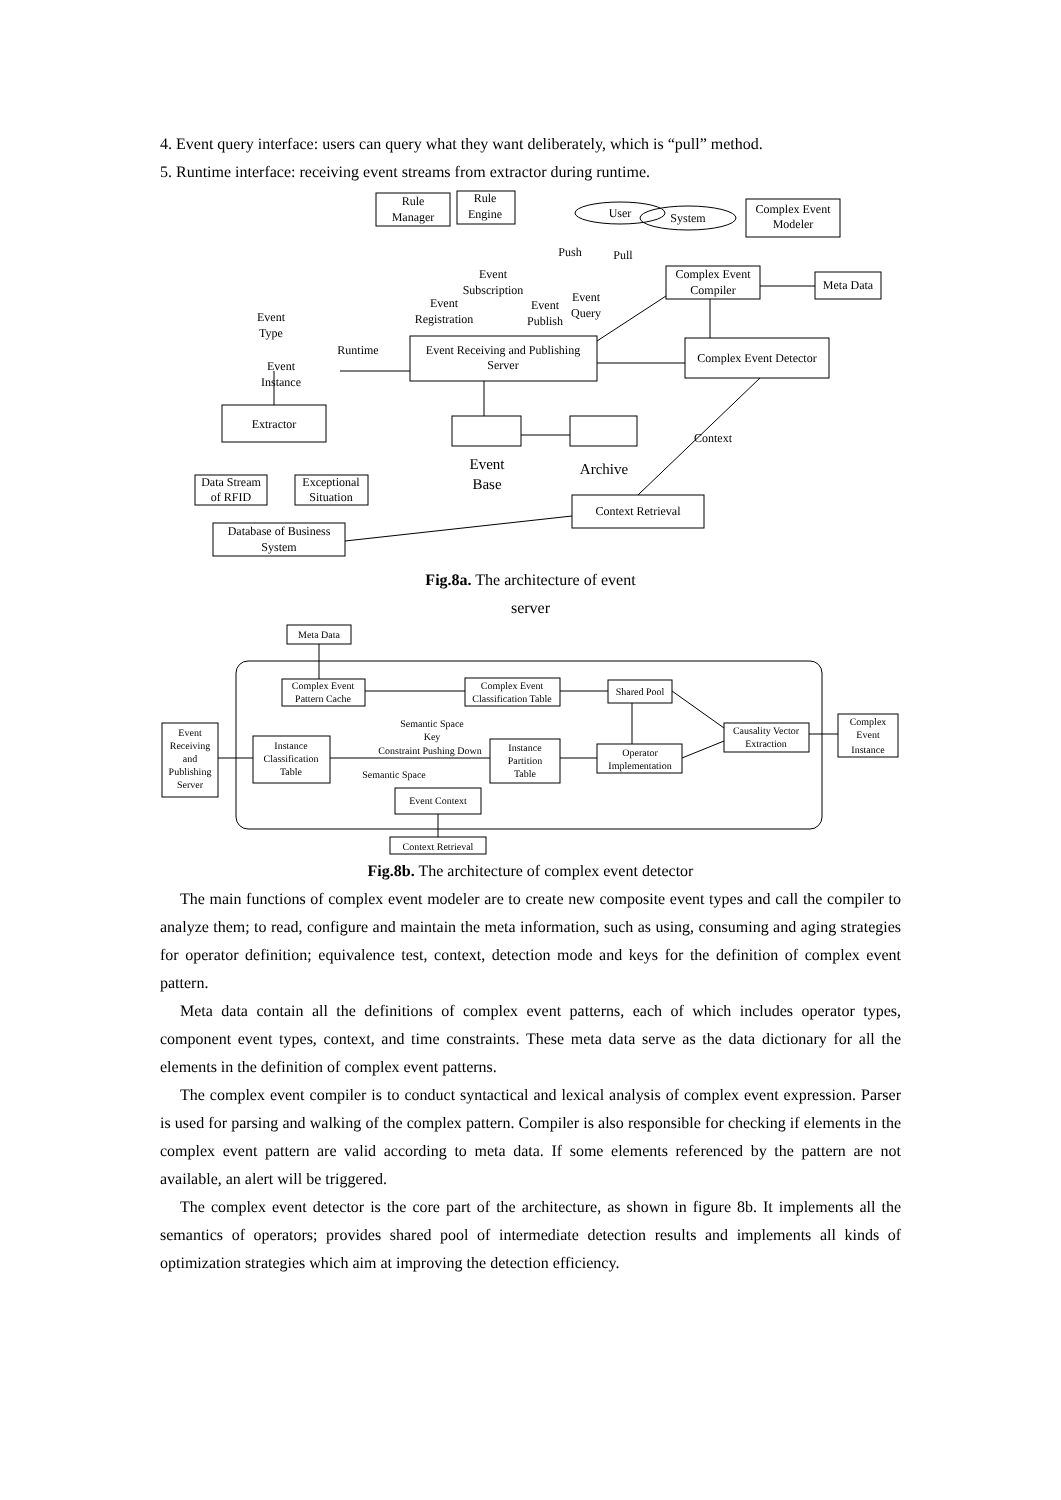4. Event query interface: users can query what they want deliberately, which is “pull” method.
5. Runtime interface: receiving event streams from extractor during runtime.
Rule
Manager
Rule
Engine
User
System
Complex Event
Modeler
Complex Event
Compiler
Meta Data
Event Receiving and Publishing
Server
Complex Event Detector
Extractor
Data Stream
of RFID
Exceptional
Situation
Database of Business
System
Context Retrieval
Event
Base
Archive
Context
Runtime
Event
Instance
Event
Type
Event
Registration
Event
Subscription
Event
Publish
Event
Query
Push
Pull
Fig.8a. The architecture of event
server
Meta Data
Complex Event
Pattern Cache
Complex Event
Classification Table
Shared Pool
Event
Receiving
and
Publishing
Server
Instance
Classification
Table
Instance
Partition
Table
Operator
Implementation
Causality Vector
Extraction
Complex
Event
Instance
Event Context
Context Retrieval
Semantic Space
Key
Constraint Pushing Down
Semantic Space
Fig.8b. The architecture of complex event detector
The main functions of complex event modeler are to create new composite event types and call the compiler to analyze them; to read, configure and maintain the meta information, such as using, consuming and aging strategies for operator definition; equivalence test, context, detection mode and keys for the definition of complex event pattern.
Meta data contain all the definitions of complex event patterns, each of which includes operator types, component event types, context, and time constraints. These meta data serve as the data dictionary for all the elements in the definition of complex event patterns.
The complex event compiler is to conduct syntactical and lexical analysis of complex event expression. Parser is used for parsing and walking of the complex pattern. Compiler is also responsible for checking if elements in the complex event pattern are valid according to meta data. If some elements referenced by the pattern are not available, an alert will be triggered.
The complex event detector is the core part of the architecture, as shown in figure 8b. It implements all the semantics of operators; provides shared pool of intermediate detection results and implements all kinds of optimization strategies which aim at improving the detection efficiency.